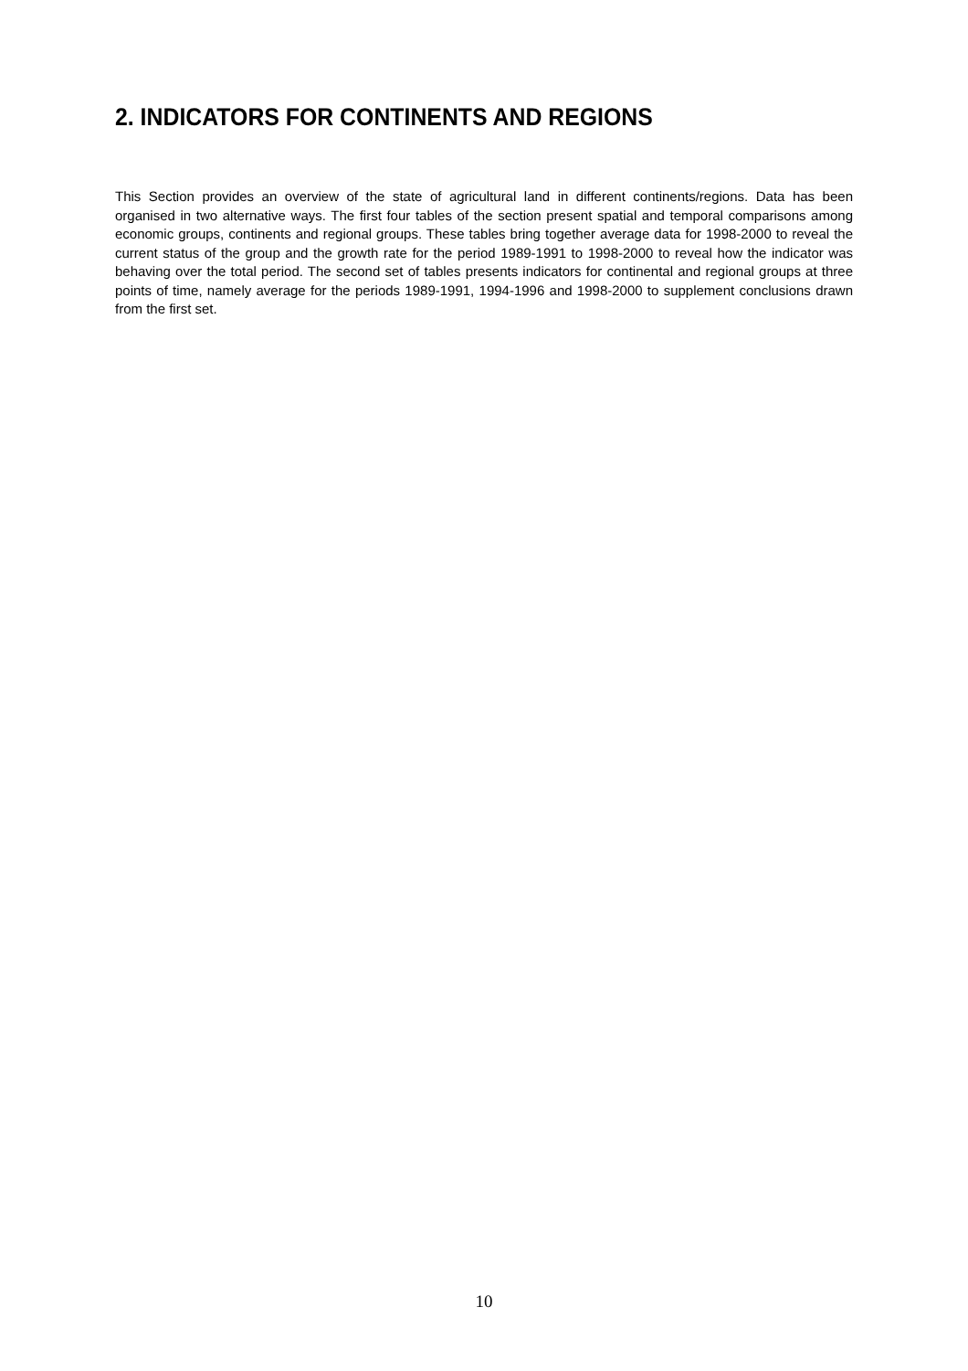2. INDICATORS FOR CONTINENTS AND REGIONS
This Section provides an overview of the state of agricultural land in different continents/regions. Data has been organised in two alternative ways. The first four tables of the section present spatial and temporal comparisons among economic groups, continents and regional groups. These tables bring together average data for 1998-2000 to reveal the current status of the group and the growth rate for the period 1989-1991 to 1998-2000 to reveal how the indicator was behaving over the total period. The second set of tables presents indicators for continental and regional groups at three points of time, namely average for the periods 1989-1991, 1994-1996 and 1998-2000 to supplement conclusions drawn from the first set.
10